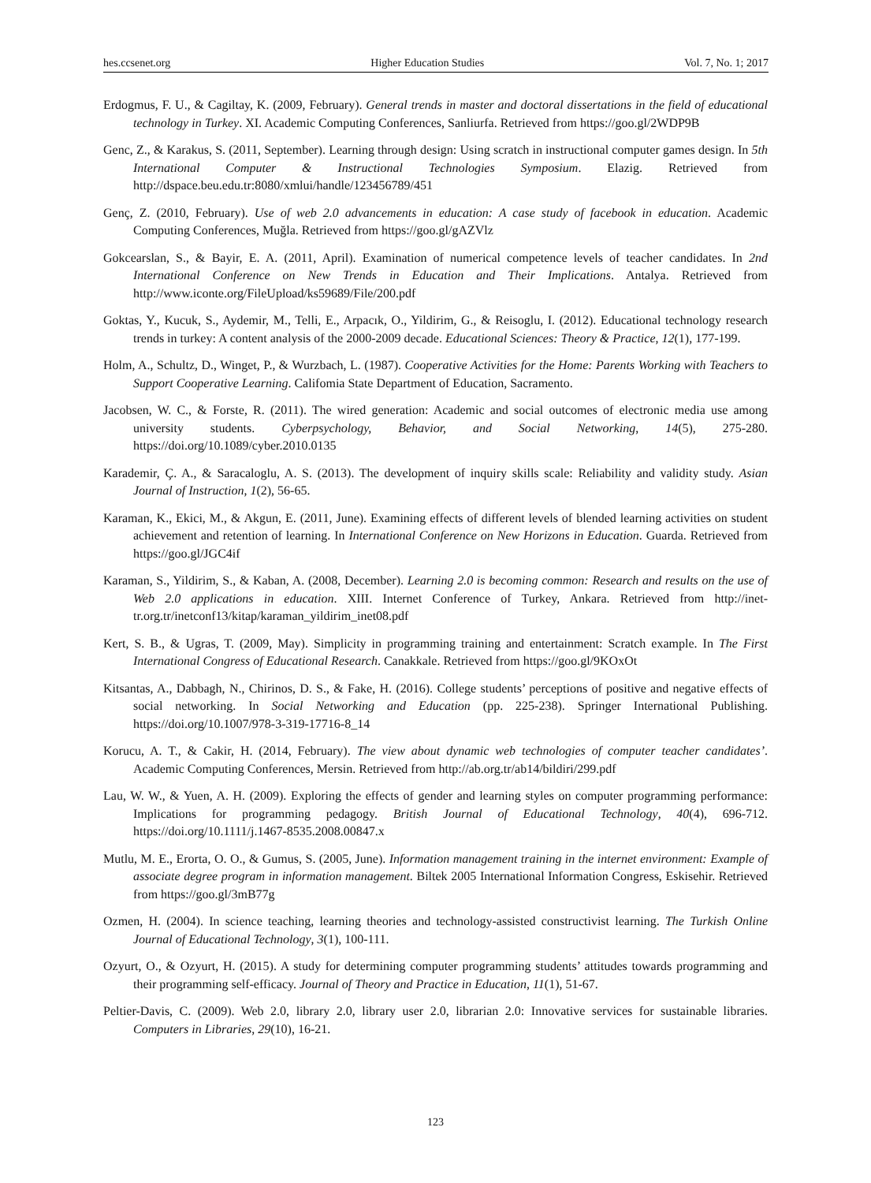hes.ccsenet.org Higher Education Studies Vol. 7, No. 1; 2017
Erdogmus, F. U., & Cagiltay, K. (2009, February). General trends in master and doctoral dissertations in the field of educational technology in Turkey. XI. Academic Computing Conferences, Sanliurfa. Retrieved from https://goo.gl/2WDP9B
Genc, Z., & Karakus, S. (2011, September). Learning through design: Using scratch in instructional computer games design. In 5th International Computer & Instructional Technologies Symposium. Elazig. Retrieved from http://dspace.beu.edu.tr:8080/xmlui/handle/123456789/451
Genç, Z. (2010, February). Use of web 2.0 advancements in education: A case study of facebook in education. Academic Computing Conferences, Muğla. Retrieved from https://goo.gl/gAZVlz
Gokcearslan, S., & Bayir, E. A. (2011, April). Examination of numerical competence levels of teacher candidates. In 2nd International Conference on New Trends in Education and Their Implications. Antalya. Retrieved from http://www.iconte.org/FileUpload/ks59689/File/200.pdf
Goktas, Y., Kucuk, S., Aydemir, M., Telli, E., Arpacık, O., Yildirim, G., & Reisoglu, I. (2012). Educational technology research trends in turkey: A content analysis of the 2000-2009 decade. Educational Sciences: Theory & Practice, 12(1), 177-199.
Holm, A., Schultz, D., Winget, P., & Wurzbach, L. (1987). Cooperative Activities for the Home: Parents Working with Teachers to Support Cooperative Learning. Califomia State Department of Education, Sacramento.
Jacobsen, W. C., & Forste, R. (2011). The wired generation: Academic and social outcomes of electronic media use among university students. Cyberpsychology, Behavior, and Social Networking, 14(5), 275-280. https://doi.org/10.1089/cyber.2010.0135
Karademir, Ç. A., & Saracaloglu, A. S. (2013). The development of inquiry skills scale: Reliability and validity study. Asian Journal of Instruction, 1(2), 56-65.
Karaman, K., Ekici, M., & Akgun, E. (2011, June). Examining effects of different levels of blended learning activities on student achievement and retention of learning. In International Conference on New Horizons in Education. Guarda. Retrieved from https://goo.gl/JGC4if
Karaman, S., Yildirim, S., & Kaban, A. (2008, December). Learning 2.0 is becoming common: Research and results on the use of Web 2.0 applications in education. XIII. Internet Conference of Turkey, Ankara. Retrieved from http://inet-tr.org.tr/inetconf13/kitap/karaman_yildirim_inet08.pdf
Kert, S. B., & Ugras, T. (2009, May). Simplicity in programming training and entertainment: Scratch example. In The First International Congress of Educational Research. Canakkale. Retrieved from https://goo.gl/9KOxOt
Kitsantas, A., Dabbagh, N., Chirinos, D. S., & Fake, H. (2016). College students’ perceptions of positive and negative effects of social networking. In Social Networking and Education (pp. 225-238). Springer International Publishing. https://doi.org/10.1007/978-3-319-17716-8_14
Korucu, A. T., & Cakir, H. (2014, February). The view about dynamic web technologies of computer teacher candidates’. Academic Computing Conferences, Mersin. Retrieved from http://ab.org.tr/ab14/bildiri/299.pdf
Lau, W. W., & Yuen, A. H. (2009). Exploring the effects of gender and learning styles on computer programming performance: Implications for programming pedagogy. British Journal of Educational Technology, 40(4), 696-712. https://doi.org/10.1111/j.1467-8535.2008.00847.x
Mutlu, M. E., Erorta, O. O., & Gumus, S. (2005, June). Information management training in the internet environment: Example of associate degree program in information management. Biltek 2005 International Information Congress, Eskisehir. Retrieved from https://goo.gl/3mB77g
Ozmen, H. (2004). In science teaching, learning theories and technology-assisted constructivist learning. The Turkish Online Journal of Educational Technology, 3(1), 100-111.
Ozyurt, O., & Ozyurt, H. (2015). A study for determining computer programming students’ attitudes towards programming and their programming self-efficacy. Journal of Theory and Practice in Education, 11(1), 51-67.
Peltier-Davis, C. (2009). Web 2.0, library 2.0, library user 2.0, librarian 2.0: Innovative services for sustainable libraries. Computers in Libraries, 29(10), 16-21.
123